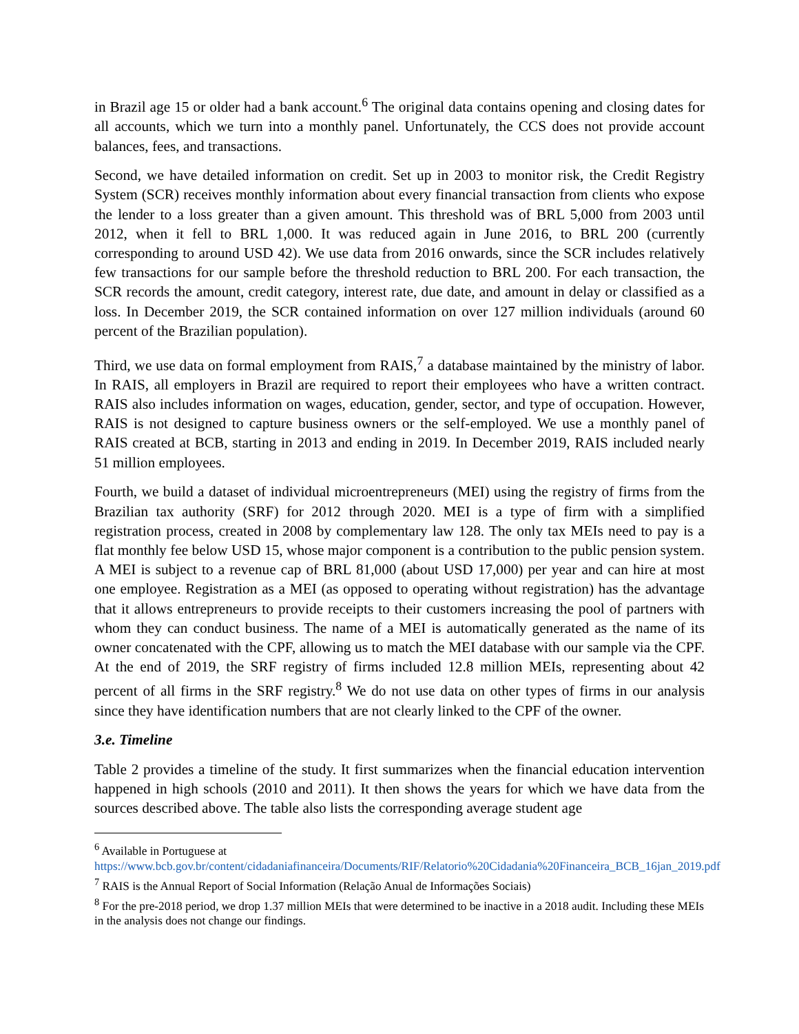in Brazil age 15 or older had a bank account.<sup>6</sup> The original data contains opening and closing dates for all accounts, which we turn into a monthly panel. Unfortunately, the CCS does not provide account balances, fees, and transactions.
Second, we have detailed information on credit. Set up in 2003 to monitor risk, the Credit Registry System (SCR) receives monthly information about every financial transaction from clients who expose the lender to a loss greater than a given amount. This threshold was of BRL 5,000 from 2003 until 2012, when it fell to BRL 1,000. It was reduced again in June 2016, to BRL 200 (currently corresponding to around USD 42). We use data from 2016 onwards, since the SCR includes relatively few transactions for our sample before the threshold reduction to BRL 200. For each transaction, the SCR records the amount, credit category, interest rate, due date, and amount in delay or classified as a loss. In December 2019, the SCR contained information on over 127 million individuals (around 60 percent of the Brazilian population).
Third, we use data on formal employment from RAIS,<sup>7</sup> a database maintained by the ministry of labor. In RAIS, all employers in Brazil are required to report their employees who have a written contract. RAIS also includes information on wages, education, gender, sector, and type of occupation. However, RAIS is not designed to capture business owners or the self-employed. We use a monthly panel of RAIS created at BCB, starting in 2013 and ending in 2019. In December 2019, RAIS included nearly 51 million employees.
Fourth, we build a dataset of individual microentrepreneurs (MEI) using the registry of firms from the Brazilian tax authority (SRF) for 2012 through 2020. MEI is a type of firm with a simplified registration process, created in 2008 by complementary law 128. The only tax MEIs need to pay is a flat monthly fee below USD 15, whose major component is a contribution to the public pension system. A MEI is subject to a revenue cap of BRL 81,000 (about USD 17,000) per year and can hire at most one employee. Registration as a MEI (as opposed to operating without registration) has the advantage that it allows entrepreneurs to provide receipts to their customers increasing the pool of partners with whom they can conduct business. The name of a MEI is automatically generated as the name of its owner concatenated with the CPF, allowing us to match the MEI database with our sample via the CPF. At the end of 2019, the SRF registry of firms included 12.8 million MEIs, representing about 42 percent of all firms in the SRF registry.<sup>8</sup> We do not use data on other types of firms in our analysis since they have identification numbers that are not clearly linked to the CPF of the owner.
3.e. Timeline
Table 2 provides a timeline of the study. It first summarizes when the financial education intervention happened in high schools (2010 and 2011). It then shows the years for which we have data from the sources described above. The table also lists the corresponding average student age
<sup>6</sup> Available in Portuguese at
https://www.bcb.gov.br/content/cidadaniafinanceira/Documents/RIF/Relatorio%20Cidadania%20Financeira_BCB_16jan_2019.pdf
<sup>7</sup> RAIS is the Annual Report of Social Information (Relação Anual de Informações Sociais)
<sup>8</sup> For the pre-2018 period, we drop 1.37 million MEIs that were determined to be inactive in a 2018 audit. Including these MEIs in the analysis does not change our findings.